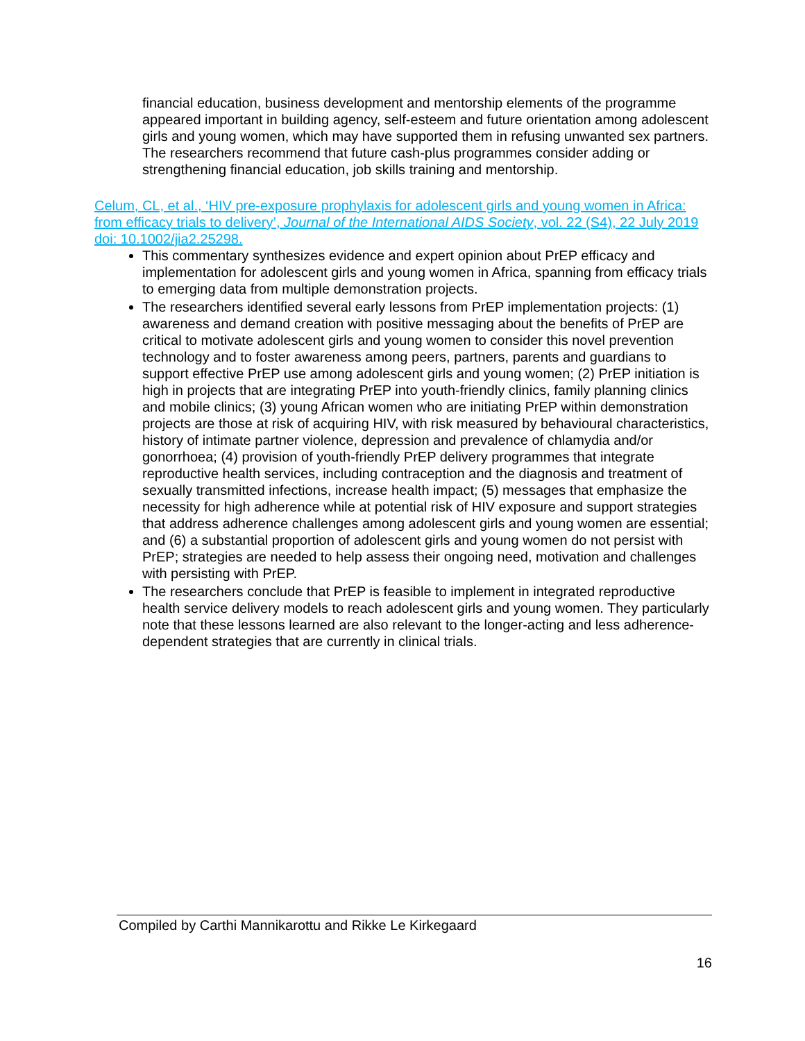financial education, business development and mentorship elements of the programme appeared important in building agency, self-esteem and future orientation among adolescent girls and young women, which may have supported them in refusing unwanted sex partners. The researchers recommend that future cash-plus programmes consider adding or strengthening financial education, job skills training and mentorship.
Celum, CL, et al., ‘HIV pre-exposure prophylaxis for adolescent girls and young women in Africa: from efficacy trials to delivery’, Journal of the International AIDS Society, vol. 22 (S4), 22 July 2019 doi: 10.1002/jia2.25298.
This commentary synthesizes evidence and expert opinion about PrEP efficacy and implementation for adolescent girls and young women in Africa, spanning from efficacy trials to emerging data from multiple demonstration projects.
The researchers identified several early lessons from PrEP implementation projects: (1) awareness and demand creation with positive messaging about the benefits of PrEP are critical to motivate adolescent girls and young women to consider this novel prevention technology and to foster awareness among peers, partners, parents and guardians to support effective PrEP use among adolescent girls and young women; (2) PrEP initiation is high in projects that are integrating PrEP into youth-friendly clinics, family planning clinics and mobile clinics; (3) young African women who are initiating PrEP within demonstration projects are those at risk of acquiring HIV, with risk measured by behavioural characteristics, history of intimate partner violence, depression and prevalence of chlamydia and/or gonorrhoea; (4) provision of youth-friendly PrEP delivery programmes that integrate reproductive health services, including contraception and the diagnosis and treatment of sexually transmitted infections, increase health impact; (5) messages that emphasize the necessity for high adherence while at potential risk of HIV exposure and support strategies that address adherence challenges among adolescent girls and young women are essential; and (6) a substantial proportion of adolescent girls and young women do not persist with PrEP; strategies are needed to help assess their ongoing need, motivation and challenges with persisting with PrEP.
The researchers conclude that PrEP is feasible to implement in integrated reproductive health service delivery models to reach adolescent girls and young women. They particularly note that these lessons learned are also relevant to the longer-acting and less adherence-dependent strategies that are currently in clinical trials.
Compiled by Carthi Mannikarottu and Rikke Le Kirkegaard
16